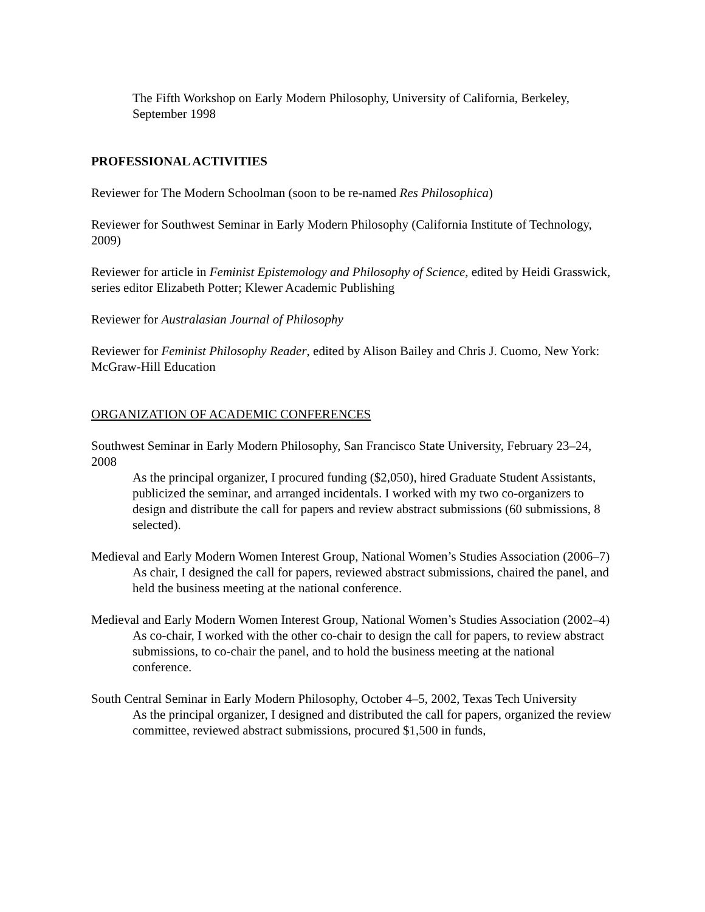The Fifth Workshop on Early Modern Philosophy, University of California, Berkeley, September 1998
PROFESSIONAL ACTIVITIES
Reviewer for The Modern Schoolman (soon to be re-named Res Philosophica)
Reviewer for Southwest Seminar in Early Modern Philosophy (California Institute of Technology, 2009)
Reviewer for article in Feminist Epistemology and Philosophy of Science, edited by Heidi Grasswick, series editor Elizabeth Potter; Klewer Academic Publishing
Reviewer for Australasian Journal of Philosophy
Reviewer for Feminist Philosophy Reader, edited by Alison Bailey and Chris J. Cuomo, New York: McGraw-Hill Education
ORGANIZATION OF ACADEMIC CONFERENCES
Southwest Seminar in Early Modern Philosophy, San Francisco State University, February 23–24, 2008
As the principal organizer, I procured funding ($2,050), hired Graduate Student Assistants, publicized the seminar, and arranged incidentals. I worked with my two co-organizers to design and distribute the call for papers and review abstract submissions (60 submissions, 8 selected).
Medieval and Early Modern Women Interest Group, National Women’s Studies Association (2006–7)
As chair, I designed the call for papers, reviewed abstract submissions, chaired the panel, and held the business meeting at the national conference.
Medieval and Early Modern Women Interest Group, National Women’s Studies Association (2002–4)
As co-chair, I worked with the other co-chair to design the call for papers, to review abstract submissions, to co-chair the panel, and to hold the business meeting at the national conference.
South Central Seminar in Early Modern Philosophy, October 4–5, 2002, Texas Tech University
As the principal organizer, I designed and distributed the call for papers, organized the review committee, reviewed abstract submissions, procured $1,500 in funds,